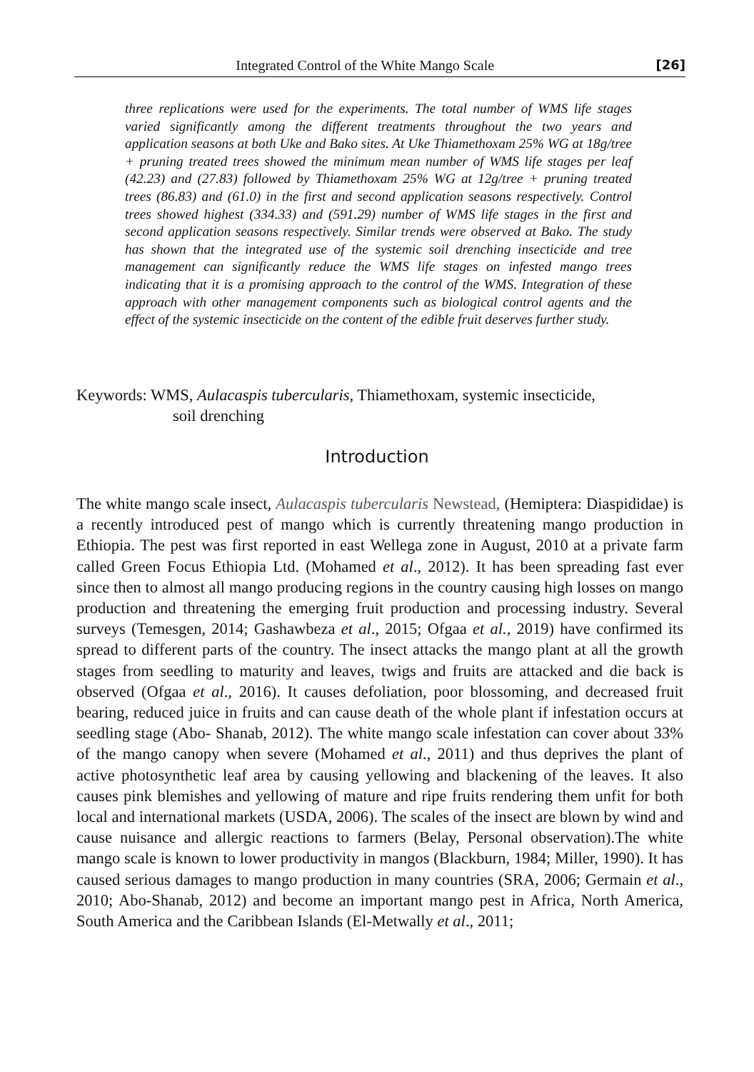Integrated Control of the White Mango Scale [26]
three replications were used for the experiments. The total number of WMS life stages varied significantly among the different treatments throughout the two years and application seasons at both Uke and Bako sites. At Uke Thiamethoxam 25% WG at 18g/tree + pruning treated trees showed the minimum mean number of WMS life stages per leaf (42.23) and (27.83) followed by Thiamethoxam 25% WG at 12g/tree + pruning treated trees (86.83) and (61.0) in the first and second application seasons respectively. Control trees showed highest (334.33) and (591.29) number of WMS life stages in the first and second application seasons respectively. Similar trends were observed at Bako. The study has shown that the integrated use of the systemic soil drenching insecticide and tree management can significantly reduce the WMS life stages on infested mango trees indicating that it is a promising approach to the control of the WMS. Integration of these approach with other management components such as biological control agents and the effect of the systemic insecticide on the content of the edible fruit deserves further study.
Keywords: WMS, Aulacaspis tubercularis, Thiamethoxam, systemic insecticide,
soil drenching
Introduction
The white mango scale insect, Aulacaspis tubercularis Newstead, (Hemiptera: Diaspididae) is a recently introduced pest of mango which is currently threatening mango production in Ethiopia. The pest was first reported in east Wellega zone in August, 2010 at a private farm called Green Focus Ethiopia Ltd. (Mohamed et al., 2012). It has been spreading fast ever since then to almost all mango producing regions in the country causing high losses on mango production and threatening the emerging fruit production and processing industry. Several surveys (Temesgen, 2014; Gashawbeza et al., 2015; Ofgaa et al., 2019) have confirmed its spread to different parts of the country. The insect attacks the mango plant at all the growth stages from seedling to maturity and leaves, twigs and fruits are attacked and die back is observed (Ofgaa et al., 2016). It causes defoliation, poor blossoming, and decreased fruit bearing, reduced juice in fruits and can cause death of the whole plant if infestation occurs at seedling stage (Abo- Shanab, 2012). The white mango scale infestation can cover about 33% of the mango canopy when severe (Mohamed et al., 2011) and thus deprives the plant of active photosynthetic leaf area by causing yellowing and blackening of the leaves. It also causes pink blemishes and yellowing of mature and ripe fruits rendering them unfit for both local and international markets (USDA, 2006). The scales of the insect are blown by wind and cause nuisance and allergic reactions to farmers (Belay, Personal observation).The white mango scale is known to lower productivity in mangos (Blackburn, 1984; Miller, 1990). It has caused serious damages to mango production in many countries (SRA, 2006; Germain et al., 2010; Abo-Shanab, 2012) and become an important mango pest in Africa, North America, South America and the Caribbean Islands (El-Metwally et al., 2011;